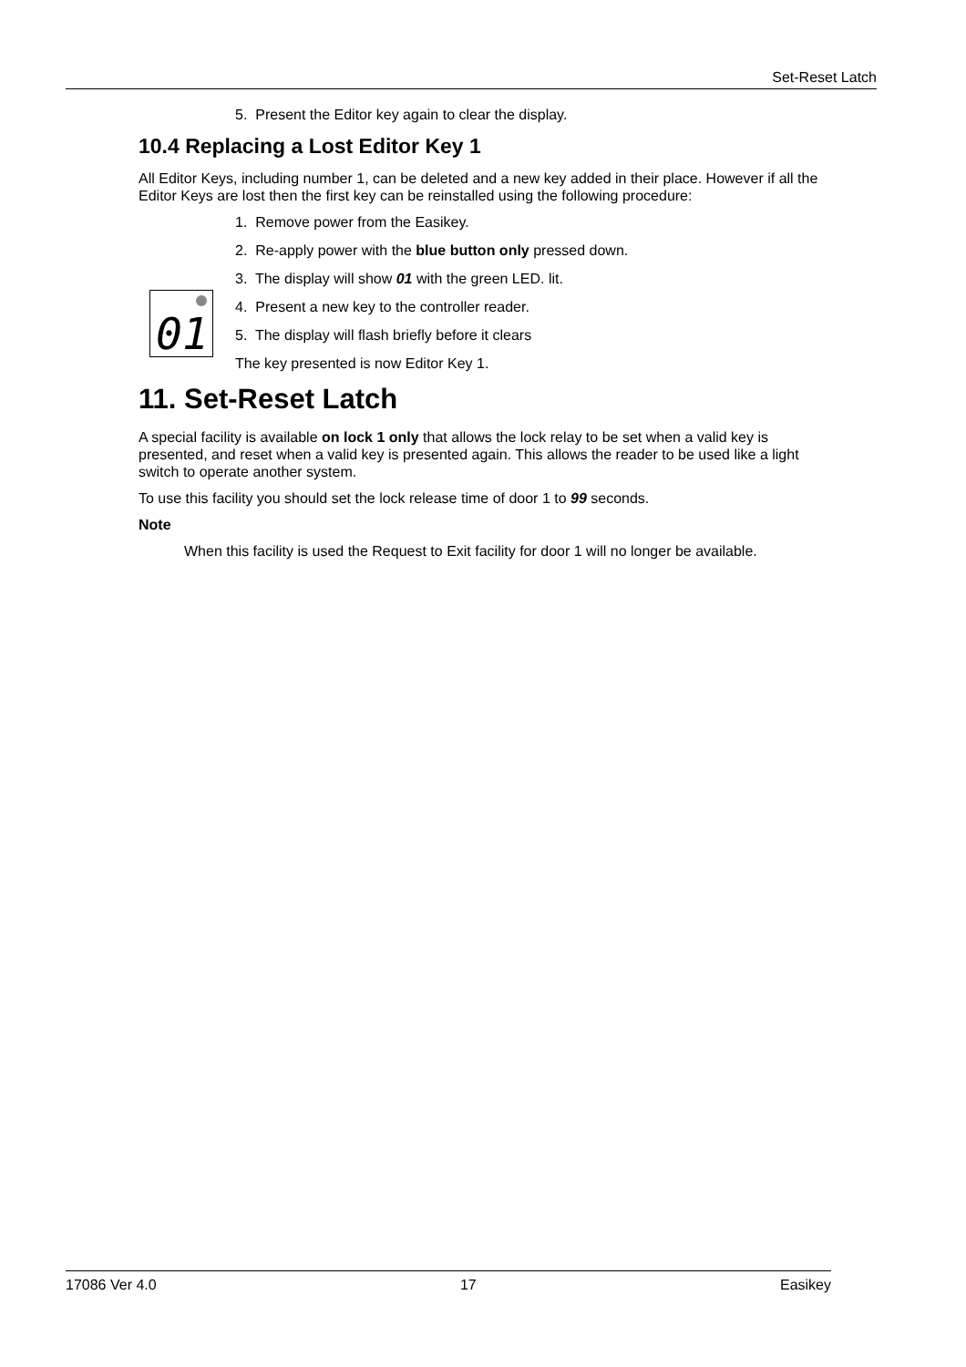Set-Reset Latch
5. Present the Editor key again to clear the display.
10.4 Replacing a Lost Editor Key 1
All Editor Keys, including number 1, can be deleted and a new key added in their place. However if all the Editor Keys are lost then the first key can be reinstalled using the following procedure:
01
1. Remove power from the Easikey.
2. Re-apply power with the blue button only pressed down.
3. The display will show 01 with the green LED. lit.
4. Present a new key to the controller reader.
5. The display will flash briefly before it clears
The key presented is now Editor Key 1.
11. Set-Reset Latch
A special facility is available on lock 1 only that allows the lock relay to be set when a valid key is presented, and reset when a valid key is presented again. This allows the reader to be used like a light switch to operate another system.
To use this facility you should set the lock release time of door 1 to 99 seconds.
Note
When this facility is used the Request to Exit facility for door 1 will no longer be available.
17086 Ver 4.0 17 Easikey